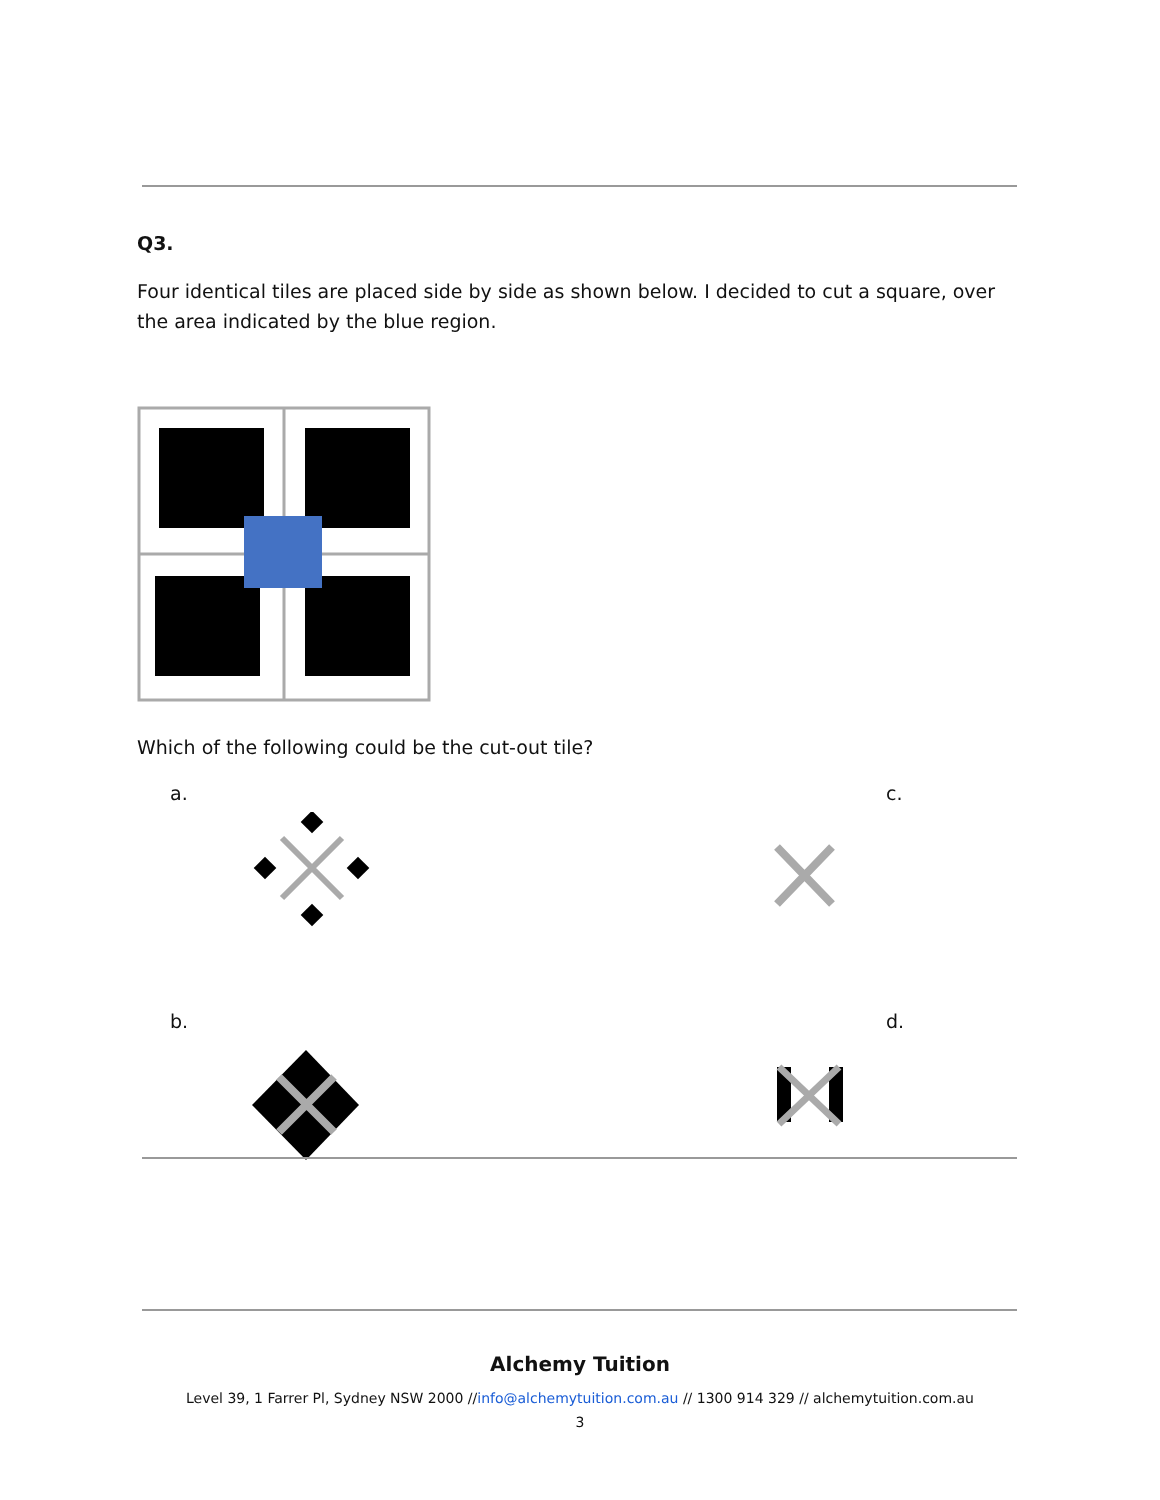Q3.
Four identical tiles are placed side by side as shown below. I decided to cut a square, over the area indicated by the blue region.
Which of the following could be the cut-out tile?
a. c.
b. d.
Alchemy Tuition
Level 39, 1 Farrer Pl, Sydney NSW 2000 //info@alchemytuition.com.au // 1300 914 329 // alchemytuition.com.au
3